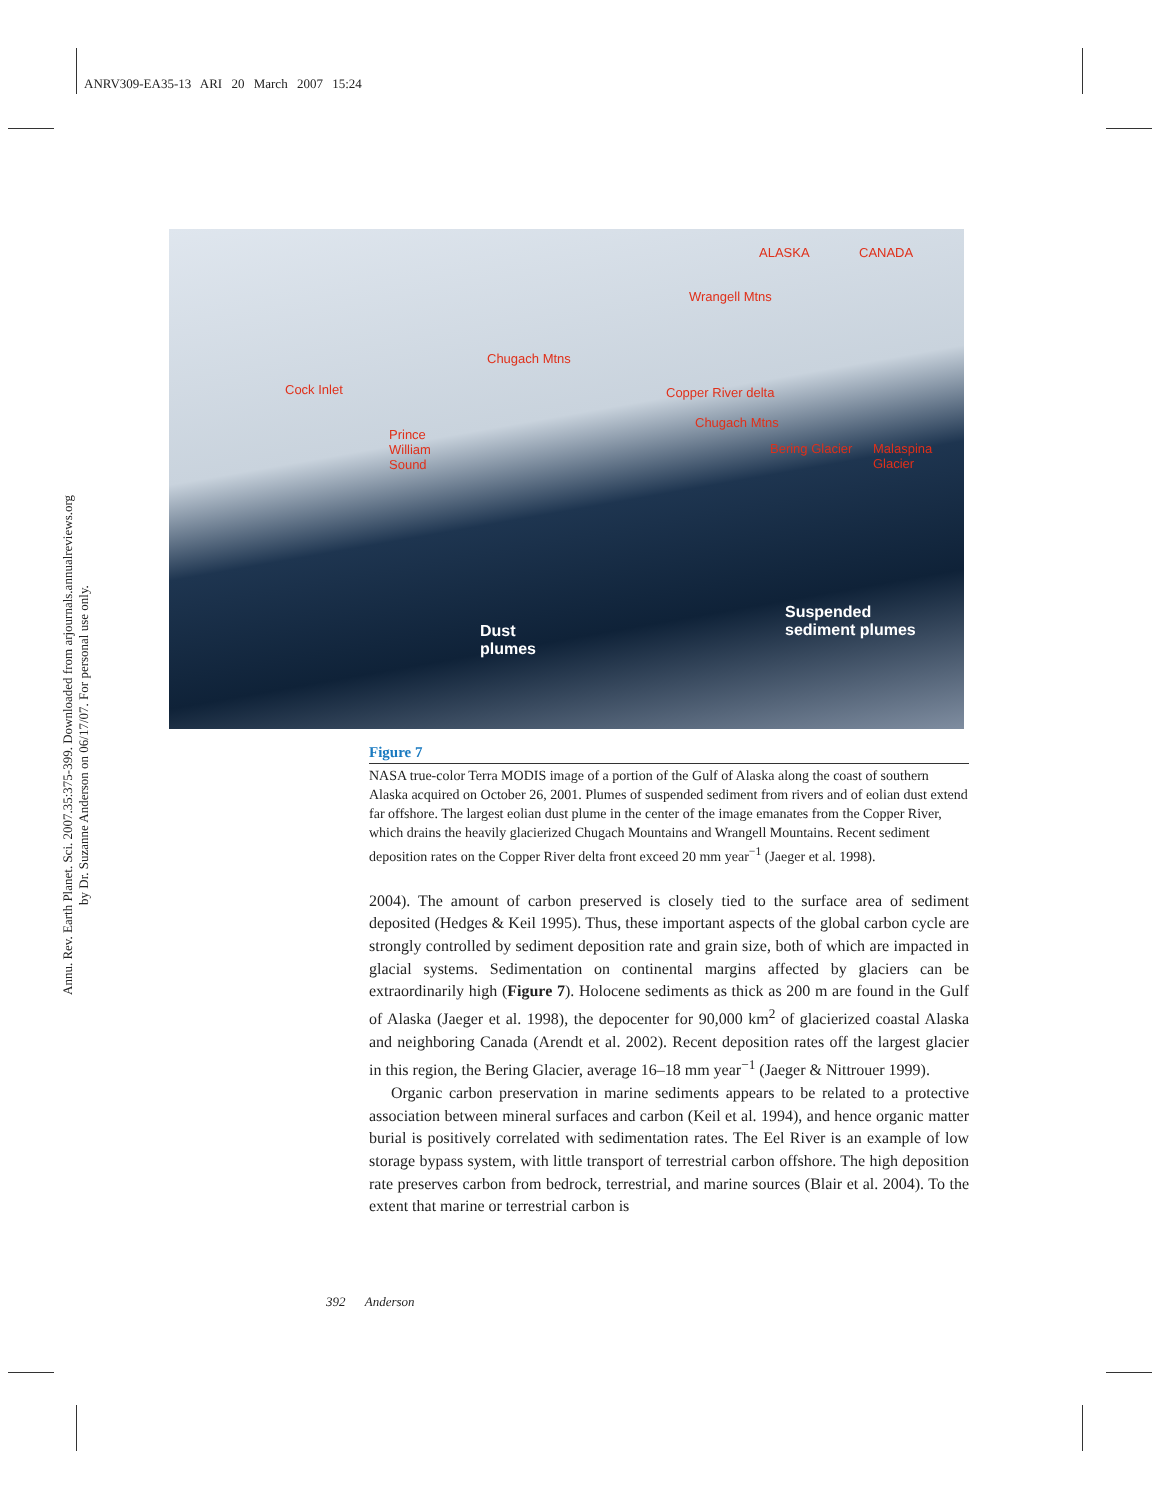ANRV309-EA35-13 ARI 20 March 2007 15:24
Annu. Rev. Earth Planet. Sci. 2007.35:375-399. Downloaded from arjournals.annualreviews.org
by Dr. Suzanne Anderson on 06/17/07. For personal use only.
ALASKA CANADA
Wrangell Mtns
Chugach Mtns
Cock Inlet Copper River delta
Chugach Mtns
Prince
William
Sound
Bering Glacier Malaspina
Glacier
Dust
plumes
Suspended
sediment plumes
Figure 7
NASA true-color Terra MODIS image of a portion of the Gulf of Alaska along the coast of southern Alaska acquired on October 26, 2001. Plumes of suspended sediment from rivers and of eolian dust extend far offshore. The largest eolian dust plume in the center of the image emanates from the Copper River, which drains the heavily glacierized Chugach Mountains and Wrangell Mountains. Recent sediment deposition rates on the Copper River delta front exceed 20 mm year<sup>−1</sup> (Jaeger et al. 1998).
2004). The amount of carbon preserved is closely tied to the surface area of sediment deposited (Hedges & Keil 1995). Thus, these important aspects of the global carbon cycle are strongly controlled by sediment deposition rate and grain size, both of which are impacted in glacial systems. Sedimentation on continental margins affected by glaciers can be extraordinarily high (Figure 7). Holocene sediments as thick as 200 m are found in the Gulf of Alaska (Jaeger et al. 1998), the depocenter for 90,000 km<sup>2</sup> of glacierized coastal Alaska and neighboring Canada (Arendt et al. 2002). Recent deposition rates off the largest glacier in this region, the Bering Glacier, average 16–18 mm year<sup>−1</sup> (Jaeger & Nittrouer 1999).
Organic carbon preservation in marine sediments appears to be related to a protective association between mineral surfaces and carbon (Keil et al. 1994), and hence organic matter burial is positively correlated with sedimentation rates. The Eel River is an example of low storage bypass system, with little transport of terrestrial carbon offshore. The high deposition rate preserves carbon from bedrock, terrestrial, and marine sources (Blair et al. 2004). To the extent that marine or terrestrial carbon is
392 Anderson